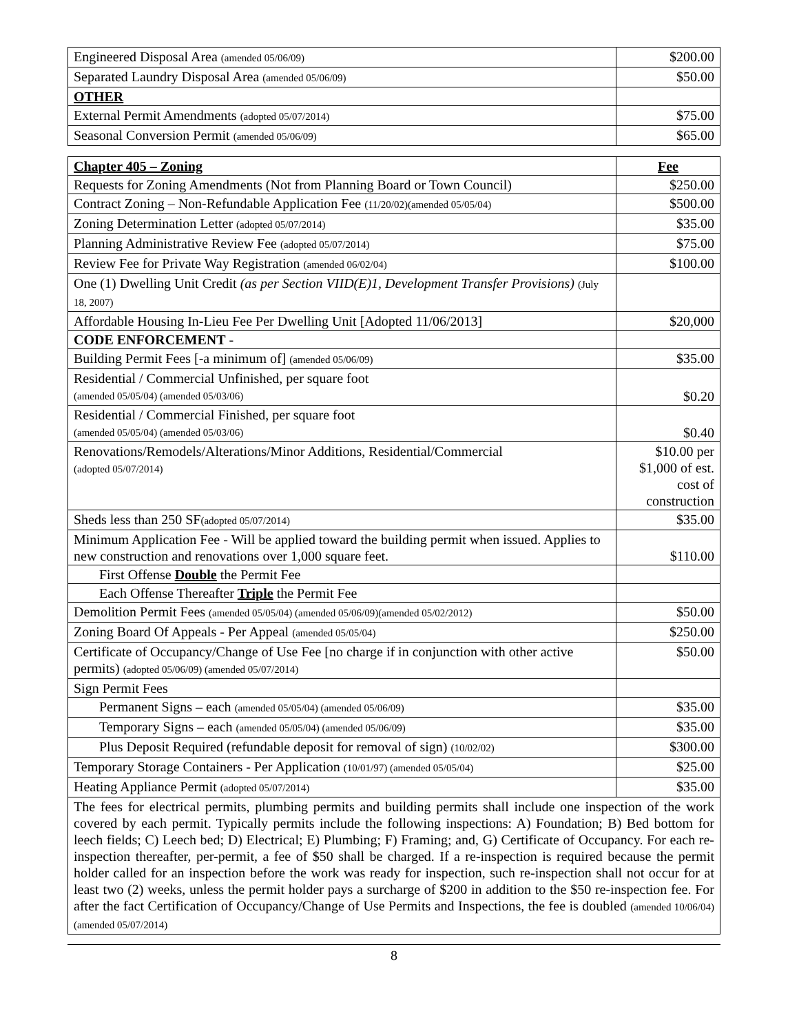| Engineered Disposal Area (amended 05/06/09) | $200.00 |
| Separated Laundry Disposal Area (amended 05/06/09) | $50.00 |
| OTHER | |
| External Permit Amendments (adopted 05/07/2014) | $75.00 |
| Seasonal Conversion Permit (amended 05/06/09) | $65.00 |
| Chapter 405 – Zoning | Fee |
| Requests for Zoning Amendments (Not from Planning Board or Town Council) | $250.00 |
| Contract Zoning – Non-Refundable Application Fee (11/20/02)(amended 05/05/04) | $500.00 |
| Zoning Determination Letter (adopted 05/07/2014) | $35.00 |
| Planning Administrative Review Fee (adopted 05/07/2014) | $75.00 |
| Review Fee for Private Way Registration (amended 06/02/04) | $100.00 |
| One (1) Dwelling Unit Credit (as per Section VIID(E)1, Development Transfer Provisions) (July 18, 2007) | |
| Affordable Housing In-Lieu Fee Per Dwelling Unit [Adopted 11/06/2013] | $20,000 |
| CODE ENFORCEMENT - | |
| Building Permit Fees [-a minimum of] (amended 05/06/09) | $35.00 |
| Residential / Commercial Unfinished, per square foot (amended 05/05/04) (amended 05/03/06) | $0.20 |
| Residential / Commercial Finished, per square foot (amended 05/05/04) (amended 05/03/06) | $0.40 |
| Renovations/Remodels/Alterations/Minor Additions, Residential/Commercial (adopted 05/07/2014) | $10.00 per $1,000 of est. cost of construction |
| Sheds less than 250 SF (adopted 05/07/2014) | $35.00 |
| Minimum Application Fee - Will be applied toward the building permit when issued. Applies to new construction and renovations over 1,000 square feet. | $110.00 |
| First Offense Double the Permit Fee | |
| Each Offense Thereafter Triple the Permit Fee | |
| Demolition Permit Fees (amended 05/05/04) (amended 05/06/09)(amended 05/02/2012) | $50.00 |
| Zoning Board Of Appeals - Per Appeal (amended 05/05/04) | $250.00 |
| Certificate of Occupancy/Change of Use Fee [no charge if in conjunction with other active permits) (adopted 05/06/09) (amended 05/07/2014) | $50.00 |
| Sign Permit Fees | |
| Permanent Signs – each (amended 05/05/04) (amended 05/06/09) | $35.00 |
| Temporary Signs – each (amended 05/05/04) (amended 05/06/09) | $35.00 |
| Plus Deposit Required (refundable deposit for removal of sign) (10/02/02) | $300.00 |
| Temporary Storage Containers - Per Application (10/01/97) (amended 05/05/04) | $25.00 |
| Heating Appliance Permit (adopted 05/07/2014) | $35.00 |
| The fees for electrical permits, plumbing permits and building permits shall include one inspection of the work covered by each permit. Typically permits include the following inspections: A) Foundation; B) Bed bottom for leech fields; C) Leech bed; D) Electrical; E) Plumbing; F) Framing; and, G) Certificate of Occupancy. For each re-inspection thereafter, per-permit, a fee of $50 shall be charged. If a re-inspection is required because the permit holder called for an inspection before the work was ready for inspection, such re-inspection shall not occur for at least two (2) weeks, unless the permit holder pays a surcharge of $200 in addition to the $50 re-inspection fee. For after the fact Certification of Occupancy/Change of Use Permits and Inspections, the fee is doubled (amended 10/06/04) (amended 05/07/2014) | |
8